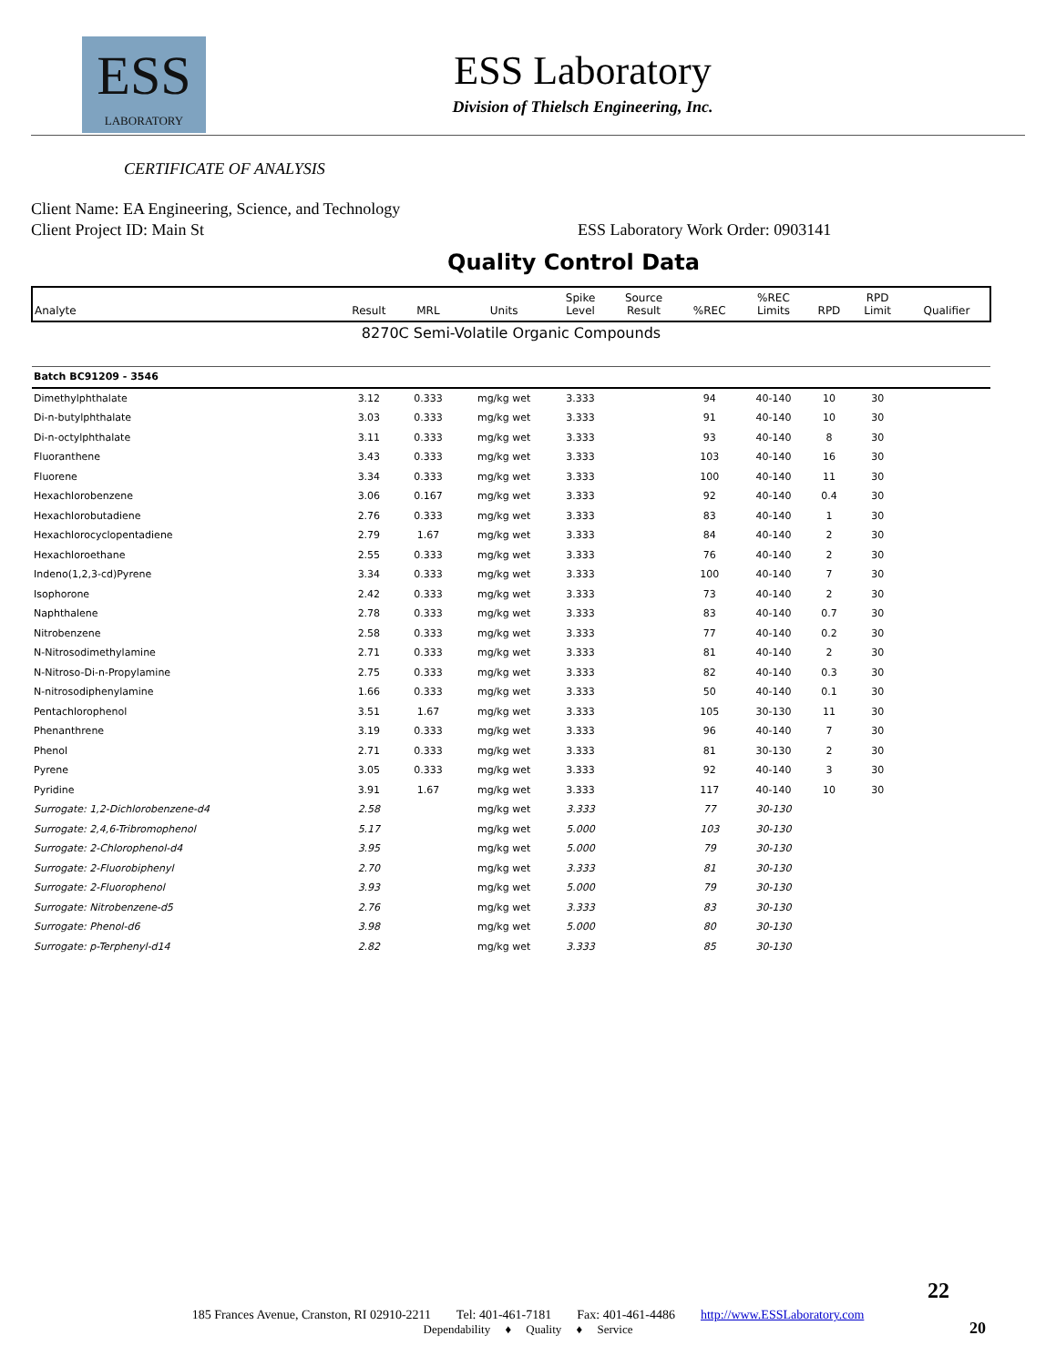ESS
LABORATORY
ESS Laboratory
Division of Thielsch Engineering, Inc.
CERTIFICATE OF ANALYSIS
Client Name: EA Engineering, Science, and Technology
Client Project ID: Main St ESS Laboratory Work Order: 0903141
Quality Control Data
| Analyte | Result | MRL | Units | Spike Level | Source Result | %REC | %REC Limits | RPD | RPD Limit | Qualifier |
| --- | --- | --- | --- | --- | --- | --- | --- | --- | --- | --- |
| 8270C Semi-Volatile Organic Compounds | | | | | | | | | | |
| Batch BC91209 - 3546 | | | | | | | | | | |
| Dimethylphthalate | 3.12 | 0.333 | mg/kg wet | 3.333 | | 94 | 40-140 | 10 | 30 | |
| Di-n-butylphthalate | 3.03 | 0.333 | mg/kg wet | 3.333 | | 91 | 40-140 | 10 | 30 | |
| Di-n-octylphthalate | 3.11 | 0.333 | mg/kg wet | 3.333 | | 93 | 40-140 | 8 | 30 | |
| Fluoranthene | 3.43 | 0.333 | mg/kg wet | 3.333 | | 103 | 40-140 | 16 | 30 | |
| Fluorene | 3.34 | 0.333 | mg/kg wet | 3.333 | | 100 | 40-140 | 11 | 30 | |
| Hexachlorobenzene | 3.06 | 0.167 | mg/kg wet | 3.333 | | 92 | 40-140 | 0.4 | 30 | |
| Hexachlorobutadiene | 2.76 | 0.333 | mg/kg wet | 3.333 | | 83 | 40-140 | 1 | 30 | |
| Hexachlorocyclopentadiene | 2.79 | 1.67 | mg/kg wet | 3.333 | | 84 | 40-140 | 2 | 30 | |
| Hexachloroethane | 2.55 | 0.333 | mg/kg wet | 3.333 | | 76 | 40-140 | 2 | 30 | |
| Indeno(1,2,3-cd)Pyrene | 3.34 | 0.333 | mg/kg wet | 3.333 | | 100 | 40-140 | 7 | 30 | |
| Isophorone | 2.42 | 0.333 | mg/kg wet | 3.333 | | 73 | 40-140 | 2 | 30 | |
| Naphthalene | 2.78 | 0.333 | mg/kg wet | 3.333 | | 83 | 40-140 | 0.7 | 30 | |
| Nitrobenzene | 2.58 | 0.333 | mg/kg wet | 3.333 | | 77 | 40-140 | 0.2 | 30 | |
| N-Nitrosodimethylamine | 2.71 | 0.333 | mg/kg wet | 3.333 | | 81 | 40-140 | 2 | 30 | |
| N-Nitroso-Di-n-Propylamine | 2.75 | 0.333 | mg/kg wet | 3.333 | | 82 | 40-140 | 0.3 | 30 | |
| N-nitrosodiphenylamine | 1.66 | 0.333 | mg/kg wet | 3.333 | | 50 | 40-140 | 0.1 | 30 | |
| Pentachlorophenol | 3.51 | 1.67 | mg/kg wet | 3.333 | | 105 | 30-130 | 11 | 30 | |
| Phenanthrene | 3.19 | 0.333 | mg/kg wet | 3.333 | | 96 | 40-140 | 7 | 30 | |
| Phenol | 2.71 | 0.333 | mg/kg wet | 3.333 | | 81 | 30-130 | 2 | 30 | |
| Pyrene | 3.05 | 0.333 | mg/kg wet | 3.333 | | 92 | 40-140 | 3 | 30 | |
| Pyridine | 3.91 | 1.67 | mg/kg wet | 3.333 | | 117 | 40-140 | 10 | 30 | |
| Surrogate: 1,2-Dichlorobenzene-d4 | 2.58 | | mg/kg wet | 3.333 | | 77 | 30-130 | | | |
| Surrogate: 2,4,6-Tribromophenol | 5.17 | | mg/kg wet | 5.000 | | 103 | 30-130 | | | |
| Surrogate: 2-Chlorophenol-d4 | 3.95 | | mg/kg wet | 5.000 | | 79 | 30-130 | | | |
| Surrogate: 2-Fluorobiphenyl | 2.70 | | mg/kg wet | 3.333 | | 81 | 30-130 | | | |
| Surrogate: 2-Fluorophenol | 3.93 | | mg/kg wet | 5.000 | | 79 | 30-130 | | | |
| Surrogate: Nitrobenzene-d5 | 2.76 | | mg/kg wet | 3.333 | | 83 | 30-130 | | | |
| Surrogate: Phenol-d6 | 3.98 | | mg/kg wet | 5.000 | | 80 | 30-130 | | | |
| Surrogate: p-Terphenyl-d14 | 2.82 | | mg/kg wet | 3.333 | | 85 | 30-130 | | | |
22
185 Frances Avenue, Cranston, RI 02910-2211 Tel: 401-461-7181 Fax: 401-461-4486 http://www.ESSLaboratory.com
Dependability ♦ Quality ♦ Service
20